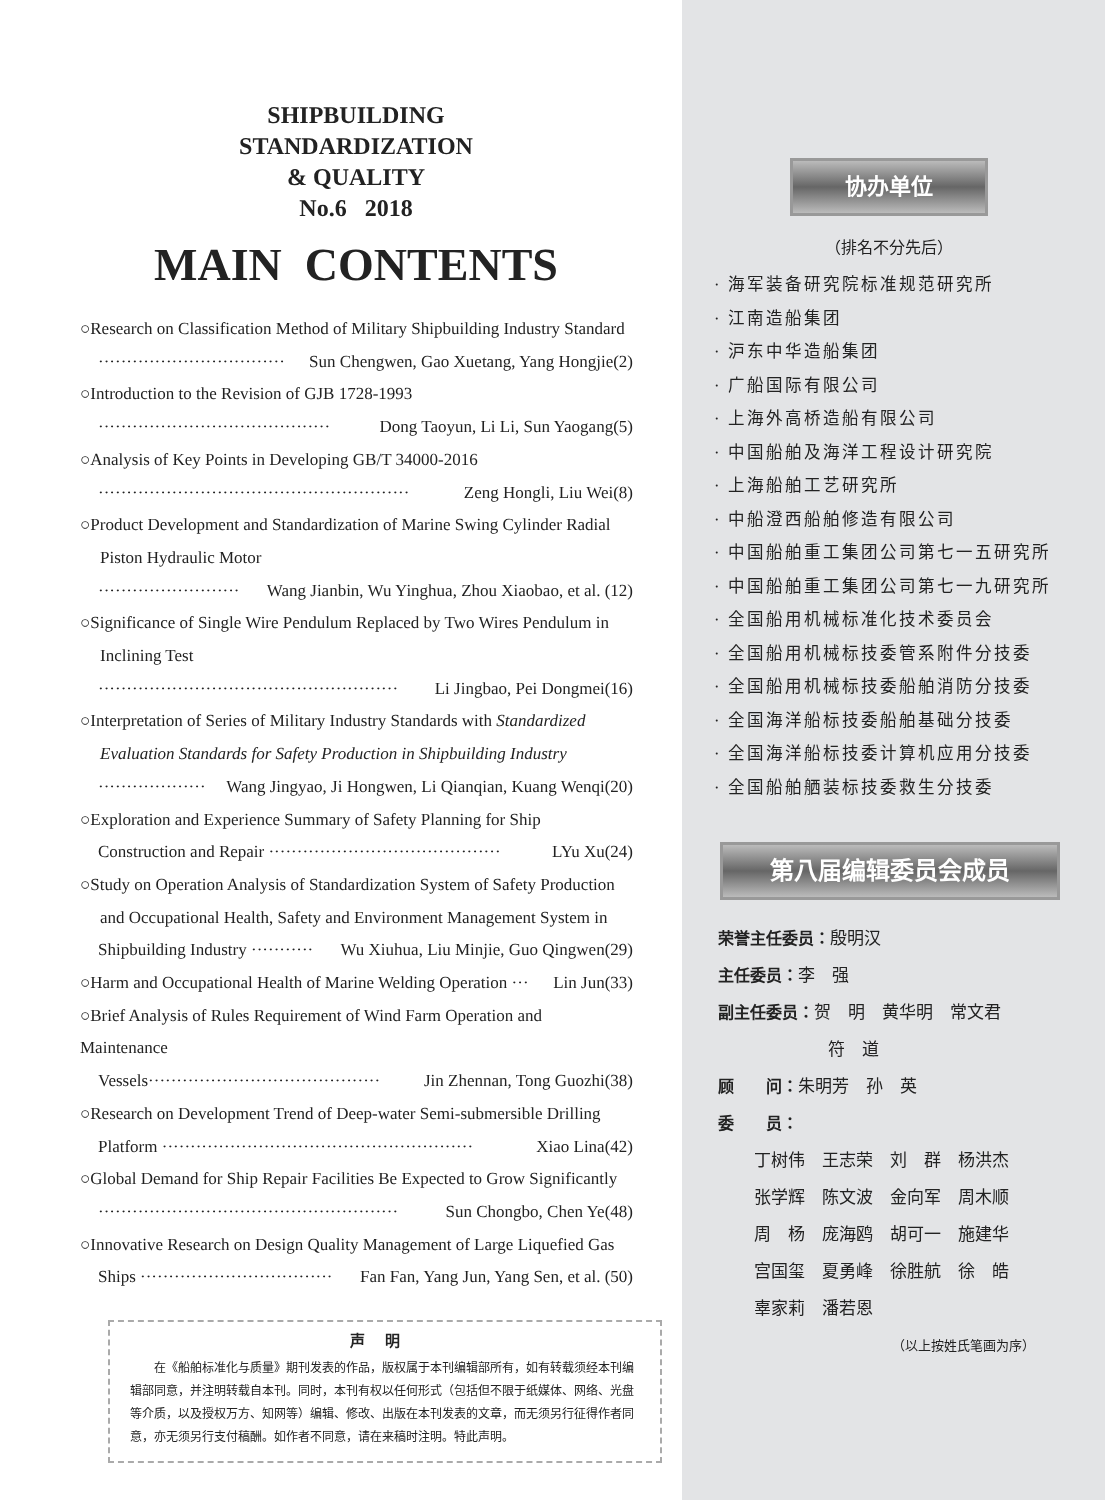SHIPBUILDING
STANDARDIZATION
& QUALITY
No.6 2018
MAIN CONTENTS
○Research on Classification Method of Military Shipbuilding Industry Standard
································· Sun Chengwen, Gao Xuetang, Yang Hongjie(2)
○Introduction to the Revision of GJB 1728-1993
········································· Dong Taoyun, Li Li, Sun Yaogang(5)
○Analysis of Key Points in Developing GB/T 34000-2016
······················································· Zeng Hongli, Liu Wei(8)
○Product Development and Standardization of Marine Swing Cylinder Radial
Piston Hydraulic Motor
························· Wang Jianbin, Wu Yinghua, Zhou Xiaobao, et al. (12)
○Significance of Single Wire Pendulum Replaced by Two Wires Pendulum in
Inclining Test
····················································· Li Jingbao, Pei Dongmei(16)
○Interpretation of Series of Military Industry Standards with Standardized
Evaluation Standards for Safety Production in Shipbuilding Industry
··················· Wang Jingyao, Ji Hongwen, Li Qianqian, Kuang Wenqi(20)
○Exploration and Experience Summary of Safety Planning for Ship
Construction and Repair ········································· LYu Xu(24)
○Study on Operation Analysis of Standardization System of Safety Production
and Occupational Health, Safety and Environment Management System in
Shipbuilding Industry ··········· Wu Xiuhua, Liu Minjie, Guo Qingwen(29)
○Harm and Occupational Health of Marine Welding Operation ··· Lin Jun(33)
○Brief Analysis of Rules Requirement of Wind Farm Operation and Maintenance
Vessels········································· Jin Zhennan, Tong Guozhi(38)
○Research on Development Trend of Deep-water Semi-submersible Drilling
Platform ······················································· Xiao Lina(42)
○Global Demand for Ship Repair Facilities Be Expected to Grow Significantly
····················································· Sun Chongbo, Chen Ye(48)
○Innovative Research on Design Quality Management of Large Liquefied Gas
Ships ·································· Fan Fan, Yang Jun, Yang Sen, et al. (50)
声明
在《船舶标准化与质量》期刊发表的作品，版权属于本刊编辑部所有，如有转载须经本刊编辑部同意，并注明转载自本刊。同时，本刊有权以任何形式（包括但不限于纸媒体、网络、光盘等介质，以及授权万方、知网等）编辑、修改、出版在本刊发表的文章，而无须另行征得作者同意，亦无须另行支付稿酬。如作者不同意，请在来稿时注明。特此声明。
协办单位
（排名不分先后）
· 海军装备研究院标准规范研究所
· 江南造船集团
· 沪东中华造船集团
· 广船国际有限公司
· 上海外高桥造船有限公司
· 中国船舶及海洋工程设计研究院
· 上海船舶工艺研究所
· 中船澄西船舶修造有限公司
· 中国船舶重工集团公司第七一五研究所
· 中国船舶重工集团公司第七一九研究所
· 全国船用机械标准化技术委员会
· 全国船用机械标技委管系附件分技委
· 全国船用机械标技委船舶消防分技委
· 全国海洋船标技委船舶基础分技委
· 全国海洋船标技委计算机应用分技委
· 全国船舶舾装标技委救生分技委
第八届编辑委员会成员
荣誉主任委员：殷明汉
主任委员：李　强
副主任委员：贺　明　黄华明　常文君
符　道
顾　　问：朱明芳　孙　英
委　　员：
丁树伟　王志荣　刘　群　杨洪杰
张学辉　陈文波　金向军　周木顺
周　杨　庞海鸥　胡可一　施建华
宫国玺　夏勇峰　徐胜航　徐　皓
辜家莉　潘若恩
（以上按姓氏笔画为序）